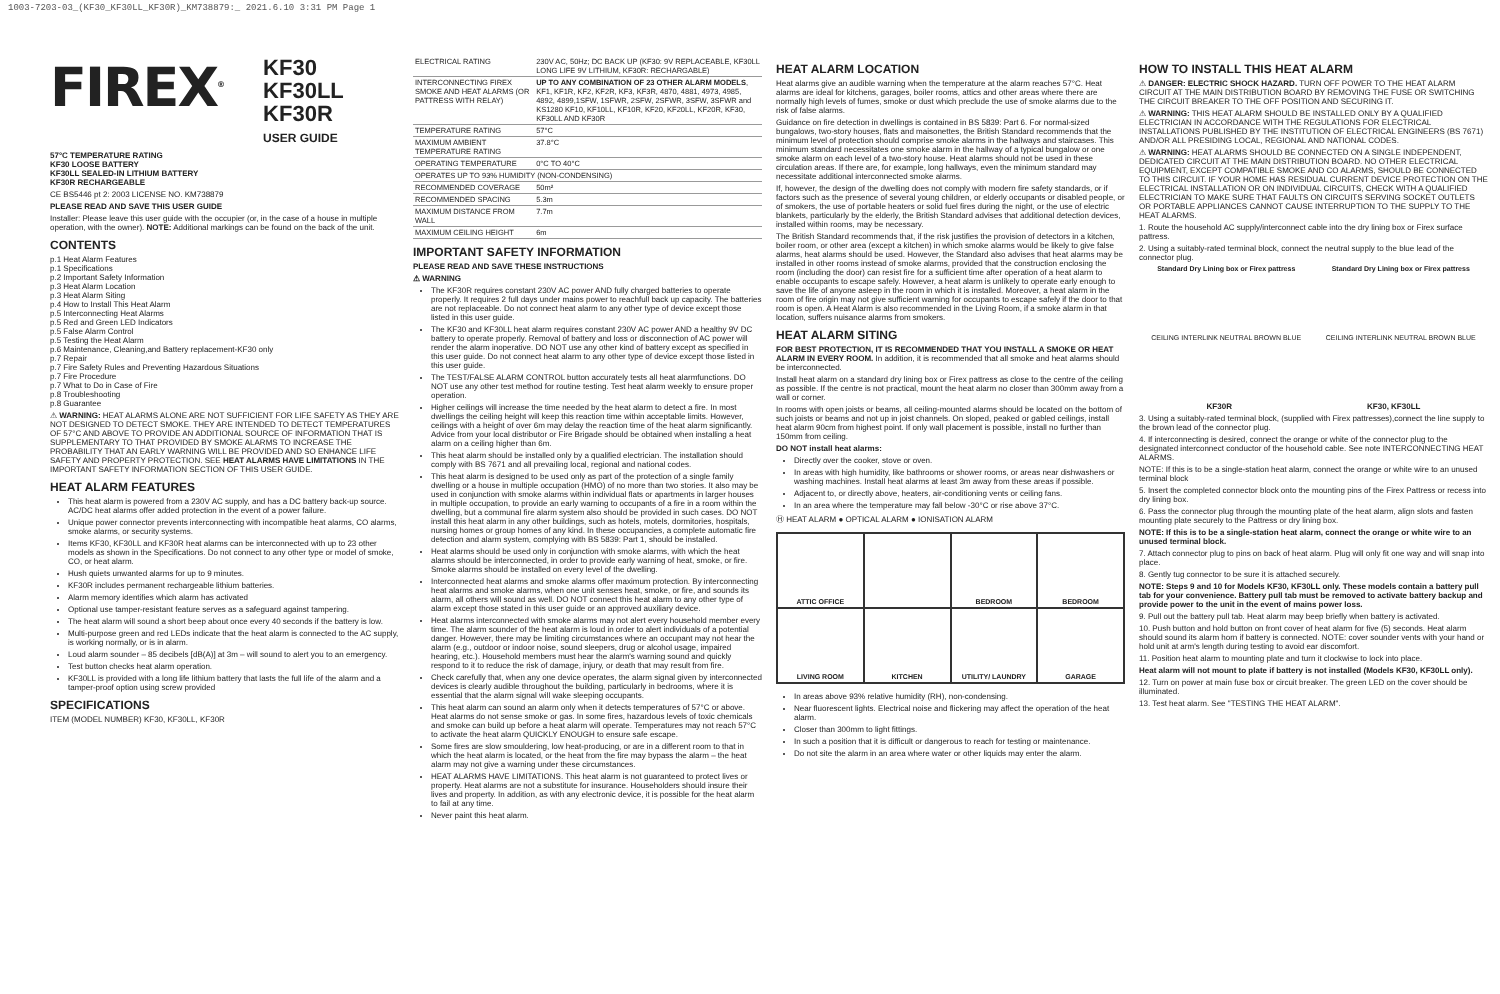1003-7203-03_(KF30_KF30LL_KF30R)_KM738879:_ 2021.6.10 3:31 PM Page 1
FIREX<sup>®</sup>
KF30
KF30LL
KF30R
USER GUIDE
57°C TEMPERATURE RATING
KF30 LOOSE BATTERY
KF30LL SEALED-IN LITHIUM BATTERY
KF30R RECHARGEABLE
CE BS5446 pt 2: 2003 LICENSE NO. KM738879
PLEASE READ AND SAVE THIS USER GUIDE
Installer: Please leave this user guide with the occupier (or, in the case of a house in multiple operation, with the owner). NOTE: Additional markings can be found on the back of the unit.
CONTENTS
p.1 Heat Alarm Features
p.1 Specifications
p.2 Important Safety Information
p.3 Heat Alarm Location
p.3 Heat Alarm Siting
p.4 How to Install This Heat Alarm
p.5 Interconnecting Heat Alarms
p.5 Red and Green LED Indicators
p.5 False Alarm Control
p.5 Testing the Heat Alarm
p.6 Maintenance, Cleaning,and Battery replacement-KF30 only
p.7 Repair
p.7 Fire Safety Rules and Preventing Hazardous Situations
p.7 Fire Procedure
p.7 What to Do in Case of Fire
p.8 Troubleshooting
p.8 Guarantee
⚠ WARNING: HEAT ALARMS ALONE ARE NOT SUFFICIENT FOR LIFE SAFETY AS THEY ARE NOT DESIGNED TO DETECT SMOKE. THEY ARE INTENDED TO DETECT TEMPERATURES OF 57°C AND ABOVE TO PROVIDE AN ADDITIONAL SOURCE OF INFORMATION THAT IS SUPPLEMENTARY TO THAT PROVIDED BY SMOKE ALARMS TO INCREASE THE PROBABILITY THAT AN EARLY WARNING WILL BE PROVIDED AND SO ENHANCE LIFE SAFETY AND PROPERTY PROTECTION. SEE HEAT ALARMS HAVE LIMITATIONS IN THE IMPORTANT SAFETY INFORMATION SECTION OF THIS USER GUIDE.
HEAT ALARM FEATURES
This heat alarm is powered from a 230V AC supply, and has a DC battery back-up source. AC/DC heat alarms offer added protection in the event of a power failure.
Unique power connector prevents interconnecting with incompatible heat alarms, CO alarms, smoke alarms, or security systems.
Items KF30, KF30LL and KF30R heat alarms can be interconnected with up to 23 other models as shown in the Specifications. Do not connect to any other type or model of smoke, CO, or heat alarm.
Hush quiets unwanted alarms for up to 9 minutes.
KF30R includes permanent rechargeable lithium batteries.
Alarm memory identifies which alarm has activated
Optional use tamper-resistant feature serves as a safeguard against tampering.
The heat alarm will sound a short beep about once every 40 seconds if the battery is low.
Multi-purpose green and red LEDs indicate that the heat alarm is connected to the AC supply, is working normally, or is in alarm.
Loud alarm sounder – 85 decibels [dB(A)] at 3m – will sound to alert you to an emergency.
Test button checks heat alarm operation.
KF30LL is provided with a long life lithium battery that lasts the full life of the alarm and a tamper-proof option using screw provided
SPECIFICATIONS
ITEM (MODEL NUMBER) KF30, KF30LL, KF30R
| ELECTRICAL RATING | 230V AC, 50Hz; DC BACK UP (KF30: 9V REPLACEABLE, KF30LL LONG LIFE 9V LITHIUM, KF30R: RECHARGABLE) |
| INTERCONNECTING FIREX SMOKE AND HEAT ALARMS (OR PATTRESS WITH RELAY) | UP TO ANY COMBINATION OF 23 OTHER ALARM MODELS , KF1, KF1R, KF2, KF2R, KF3, KF3R, 4870, 4881, 4973, 4985, 4892, 4899,1SFW, 1SFWR, 2SFW, 2SFWR, 3SFW, 3SFWR and KS1280 KF10, KF10LL, KF10R, KF20, KF20LL, KF20R, KF30, KF30LL AND KF30R |
| TEMPERATURE RATING | 57°C |
| MAXIMUM AMBIENT TEMPERATURE RATING | 37.8°C |
| OPERATING TEMPERATURE | 0°C TO 40°C |
| OPERATES UP TO 93% HUMIDITY (NON-CONDENSING) | |
| RECOMMENDED COVERAGE | 50m² |
| RECOMMENDED SPACING | 5.3m |
| MAXIMUM DISTANCE FROM WALL | 7.7m |
| MAXIMUM CEILING HEIGHT | 6m |
IMPORTANT SAFETY INFORMATION
PLEASE READ AND SAVE THESE INSTRUCTIONS
⚠ WARNING
The KF30R requires constant 230V AC power AND fully charged batteries to operate properly. It requires 2 full days under mains power to reachfull back up capacity. The batteries are not replaceable. Do not connect heat alarm to any other type of device except those listed in this user guide.
The KF30 and KF30LL heat alarm requires constant 230V AC power AND a healthy 9V DC battery to operate properly. Removal of battery and loss or disconnection of AC power will render the alarm inoperative. DO NOT use any other kind of battery except as specified in this user guide. Do not connect heat alarm to any other type of device except those listed in this user guide.
The TEST/FALSE ALARM CONTROL button accurately tests all heat alarmfunctions. DO NOT use any other test method for routine testing. Test heat alarm weekly to ensure proper operation.
Higher ceilings will increase the time needed by the heat alarm to detect a fire. In most dwellings the ceiling height will keep this reaction time within acceptable limits. However, ceilings with a height of over 6m may delay the reaction time of the heat alarm significantly. Advice from your local distributor or Fire Brigade should be obtained when installing a heat alarm on a ceiling higher than 6m.
This heat alarm should be installed only by a qualified electrician. The installation should comply with BS 7671 and all prevailing local, regional and national codes.
This heat alarm is designed to be used only as part of the protection of a single family dwelling or a house in multiple occupation (HMO) of no more than two stories. It also may be used in conjunction with smoke alarms within individual flats or apartments in larger houses in multiple occupation, to provide an early warning to occupants of a fire in a room within the dwelling, but a communal fire alarm system also should be provided in such cases. DO NOT install this heat alarm in any other buildings, such as hotels, motels, dormitories, hospitals, nursing homes or group homes of any kind. In these occupancies, a complete automatic fire detection and alarm system, complying with BS 5839: Part 1, should be installed.
Heat alarms should be used only in conjunction with smoke alarms, with which the heat alarms should be interconnected, in order to provide early warning of heat, smoke, or fire. Smoke alarms should be installed on every level of the dwelling.
Interconnected heat alarms and smoke alarms offer maximum protection. By interconnecting heat alarms and smoke alarms, when one unit senses heat, smoke, or fire, and sounds its alarm, all others will sound as well. DO NOT connect this heat alarm to any other type of alarm except those stated in this user guide or an approved auxiliary device.
Heat alarms interconnected with smoke alarms may not alert every household member every time. The alarm sounder of the heat alarm is loud in order to alert individuals of a potential danger. However, there may be limiting circumstances where an occupant may not hear the alarm (e.g., outdoor or indoor noise, sound sleepers, drug or alcohol usage, impaired hearing, etc.). Household members must hear the alarm's warning sound and quickly respond to it to reduce the risk of damage, injury, or death that may result from fire.
Check carefully that, when any one device operates, the alarm signal given by interconnected devices is clearly audible throughout the building, particularly in bedrooms, where it is essential that the alarm signal will wake sleeping occupants.
This heat alarm can sound an alarm only when it detects temperatures of 57°C or above. Heat alarms do not sense smoke or gas. In some fires, hazardous levels of toxic chemicals and smoke can build up before a heat alarm will operate. Temperatures may not reach 57°C to activate the heat alarm QUICKLY ENOUGH to ensure safe escape.
Some fires are slow smouldering, low heat-producing, or are in a different room to that in which the heat alarm is located, or the heat from the fire may bypass the alarm – the heat alarm may not give a warning under these circumstances.
HEAT ALARMS HAVE LIMITATIONS. This heat alarm is not guaranteed to protect lives or property. Heat alarms are not a substitute for insurance. Householders should insure their lives and property. In addition, as with any electronic device, it is possible for the heat alarm to fail at any time.
Never paint this heat alarm.
HEAT ALARM LOCATION
Heat alarms give an audible warning when the temperature at the alarm reaches 57°C. Heat alarms are ideal for kitchens, garages, boiler rooms, attics and other areas where there are normally high levels of fumes, smoke or dust which preclude the use of smoke alarms due to the risk of false alarms.
Guidance on fire detection in dwellings is contained in BS 5839: Part 6. For normal-sized bungalows, two-story houses, flats and maisonettes, the British Standard recommends that the minimum level of protection should comprise smoke alarms in the hallways and staircases. This minimum standard necessitates one smoke alarm in the hallway of a typical bungalow or one smoke alarm on each level of a two-story house. Heat alarms should not be used in these circulation areas. If there are, for example, long hallways, even the minimum standard may necessitate additional interconnected smoke alarms.
If, however, the design of the dwelling does not comply with modern fire safety standards, or if factors such as the presence of several young children, or elderly occupants or disabled people, or of smokers, the use of portable heaters or solid fuel fires during the night, or the use of electric blankets, particularly by the elderly, the British Standard advises that additional detection devices, installed within rooms, may be necessary.
The British Standard recommends that, if the risk justifies the provision of detectors in a kitchen, boiler room, or other area (except a kitchen) in which smoke alarms would be likely to give false alarms, heat alarms should be used. However, the Standard also advises that heat alarms may be installed in other rooms instead of smoke alarms, provided that the construction enclosing the room (including the door) can resist fire for a sufficient time after operation of a heat alarm to enable occupants to escape safely. However, a heat alarm is unlikely to operate early enough to save the life of anyone asleep in the room in which it is installed. Moreover, a heat alarm in the room of fire origin may not give sufficient warning for occupants to escape safely if the door to that room is open. A Heat Alarm is also recommended in the Living Room, if a smoke alarm in that location, suffers nuisance alarms from smokers.
HEAT ALARM SITING
FOR BEST PROTECTION, IT IS RECOMMENDED THAT YOU INSTALL A SMOKE OR HEAT ALARM IN EVERY ROOM. In addition, it is recommended that all smoke and heat alarms should be interconnected.
Install heat alarm on a standard dry lining box or Firex pattress as close to the centre of the ceiling as possible. If the centre is not practical, mount the heat alarm no closer than 300mm away from a wall or corner.
In rooms with open joists or beams, all ceiling-mounted alarms should be located on the bottom of such joists or beams and not up in joist channels. On sloped, peaked or gabled ceilings, install heat alarm 90cm from highest point. If only wall placement is possible, install no further than 150mm from ceiling.
DO NOT install heat alarms:
Directly over the cooker, stove or oven.
In areas with high humidity, like bathrooms or shower rooms, or areas near dishwashers or washing machines. Install heat alarms at least 3m away from these areas if possible.
Adjacent to, or directly above, heaters, air-conditioning vents or ceiling fans.
In an area where the temperature may fall below -30°C or rise above 37°C.
Ⓗ HEAT ALARM ● OPTICAL ALARM ● IONISATION ALARM
ATTIC OFFICE
BEDROOM
BEDROOM
LIVING ROOM
KITCHEN
UTILITY/ LAUNDRY
GARAGE
In areas above 93% relative humidity (RH), non-condensing.
Near fluorescent lights. Electrical noise and flickering may affect the operation of the heat alarm.
Closer than 300mm to light fittings.
In such a position that it is difficult or dangerous to reach for testing or maintenance.
Do not site the alarm in an area where water or other liquids may enter the alarm.
HOW TO INSTALL THIS HEAT ALARM
⚠ DANGER: ELECTRIC SHOCK HAZARD. TURN OFF POWER TO THE HEAT ALARM CIRCUIT AT THE MAIN DISTRIBUTION BOARD BY REMOVING THE FUSE OR SWITCHING THE CIRCUIT BREAKER TO THE OFF POSITION AND SECURING IT.
⚠ WARNING: THIS HEAT ALARM SHOULD BE INSTALLED ONLY BY A QUALIFIED ELECTRICIAN IN ACCORDANCE WITH THE REGULATIONS FOR ELECTRICAL INSTALLATIONS PUBLISHED BY THE INSTITUTION OF ELECTRICAL ENGINEERS (BS 7671) AND/OR ALL PRESIDING LOCAL, REGIONAL AND NATIONAL CODES.
⚠ WARNING: HEAT ALARMS SHOULD BE CONNECTED ON A SINGLE INDEPENDENT, DEDICATED CIRCUIT AT THE MAIN DISTRIBUTION BOARD. NO OTHER ELECTRICAL EQUIPMENT, EXCEPT COMPATIBLE SMOKE AND CO ALARMS, SHOULD BE CONNECTED TO THIS CIRCUIT. IF YOUR HOME HAS RESIDUAL CURRENT DEVICE PROTECTION ON THE ELECTRICAL INSTALLATION OR ON INDIVIDUAL CIRCUITS, CHECK WITH A QUALIFIED ELECTRICIAN TO MAKE SURE THAT FAULTS ON CIRCUITS SERVING SOCKET OUTLETS OR PORTABLE APPLIANCES CANNOT CAUSE INTERRUPTION TO THE SUPPLY TO THE HEAT ALARMS.
1. Route the household AC supply/interconnect cable into the dry lining box or Firex surface pattress.
2. Using a suitably-rated terminal block, connect the neutral supply to the blue lead of the connector plug.
Standard Dry Lining box or Firex pattress Standard Dry Lining box or Firex pattress
CEILING INTERLINK NEUTRAL BROWN BLUE CEILING INTERLINK NEUTRAL BROWN BLUE
KF30R KF30, KF30LL
3. Using a suitably-rated terminal block, (supplied with Firex pattresses),connect the line supply to the brown lead of the connector plug.
4. If interconnecting is desired, connect the orange or white of the connector plug to the designated interconnect conductor of the household cable. See note INTERCONNECTING HEAT ALARMS.
NOTE: If this is to be a single-station heat alarm, connect the orange or white wire to an unused terminal block
5. Insert the completed connector block onto the mounting pins of the Firex Pattress or recess into dry lining box.
6. Pass the connector plug through the mounting plate of the heat alarm, align slots and fasten mounting plate securely to the Pattress or dry lining box.
NOTE: If this is to be a single-station heat alarm, connect the orange or white wire to an unused terminal block.
7. Attach connector plug to pins on back of heat alarm. Plug will only fit one way and will snap into place.
8. Gently tug connector to be sure it is attached securely.
NOTE: Steps 9 and 10 for Models KF30, KF30LL only. These models contain a battery pull tab for your convenience. Battery pull tab must be removed to activate battery backup and provide power to the unit in the event of mains power loss.
9. Pull out the battery pull tab. Heat alarm may beep briefly when battery is activated.
10. Push button and hold button on front cover of heat alarm for five (5) seconds. Heat alarm should sound its alarm horn if battery is connected. NOTE: cover sounder vents with your hand or hold unit at arm's length during testing to avoid ear discomfort.
11. Position heat alarm to mounting plate and turn it clockwise to lock into place.
Heat alarm will not mount to plate if battery is not installed (Models KF30, KF30LL only).
12. Turn on power at main fuse box or circuit breaker. The green LED on the cover should be illuminated.
13. Test heat alarm. See "TESTING THE HEAT ALARM".